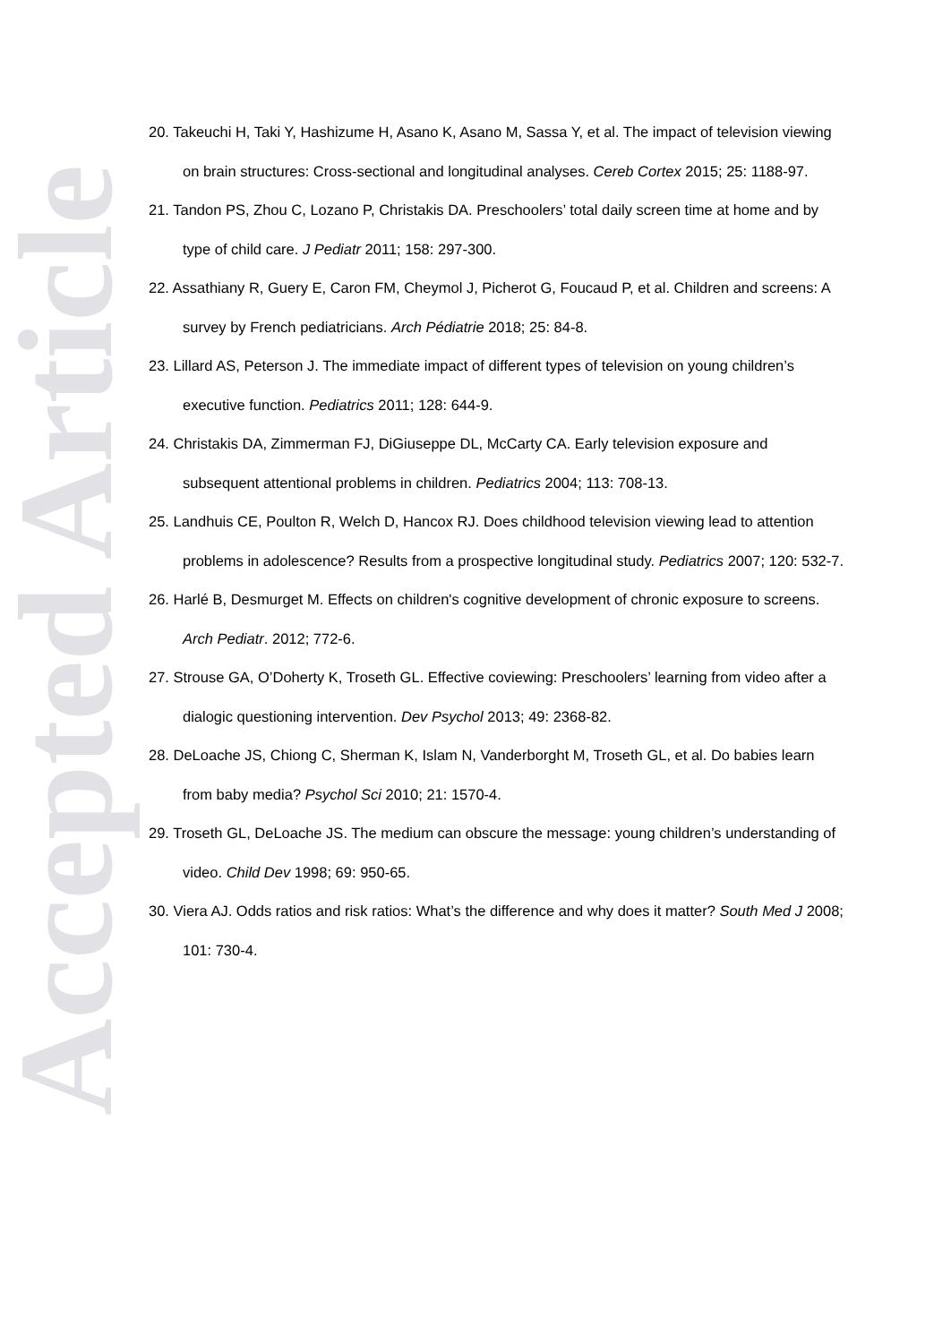Accepted Article
20. Takeuchi H, Taki Y, Hashizume H, Asano K, Asano M, Sassa Y, et al. The impact of television viewing on brain structures: Cross-sectional and longitudinal analyses. Cereb Cortex 2015; 25: 1188-97.
21. Tandon PS, Zhou C, Lozano P, Christakis DA. Preschoolers’ total daily screen time at home and by type of child care. J Pediatr 2011; 158: 297-300.
22. Assathiany R, Guery E, Caron FM, Cheymol J, Picherot G, Foucaud P, et al. Children and screens: A survey by French pediatricians. Arch Pédiatrie 2018; 25: 84-8.
23. Lillard AS, Peterson J. The immediate impact of different types of television on young children’s executive function. Pediatrics 2011; 128: 644-9.
24. Christakis DA, Zimmerman FJ, DiGiuseppe DL, McCarty CA. Early television exposure and subsequent attentional problems in children. Pediatrics 2004; 113: 708-13.
25. Landhuis CE, Poulton R, Welch D, Hancox RJ. Does childhood television viewing lead to attention problems in adolescence? Results from a prospective longitudinal study. Pediatrics 2007; 120: 532-7.
26. Harlé B, Desmurget M. Effects on children's cognitive development of chronic exposure to screens. Arch Pediatr. 2012; 772-6.
27. Strouse GA, O’Doherty K, Troseth GL. Effective coviewing: Preschoolers’ learning from video after a dialogic questioning intervention. Dev Psychol 2013; 49: 2368-82.
28. DeLoache JS, Chiong C, Sherman K, Islam N, Vanderborght M, Troseth GL, et al. Do babies learn from baby media? Psychol Sci 2010; 21: 1570-4.
29. Troseth GL, DeLoache JS. The medium can obscure the message: young children’s understanding of video. Child Dev 1998; 69: 950-65.
30. Viera AJ. Odds ratios and risk ratios: What’s the difference and why does it matter? South Med J 2008; 101: 730-4.